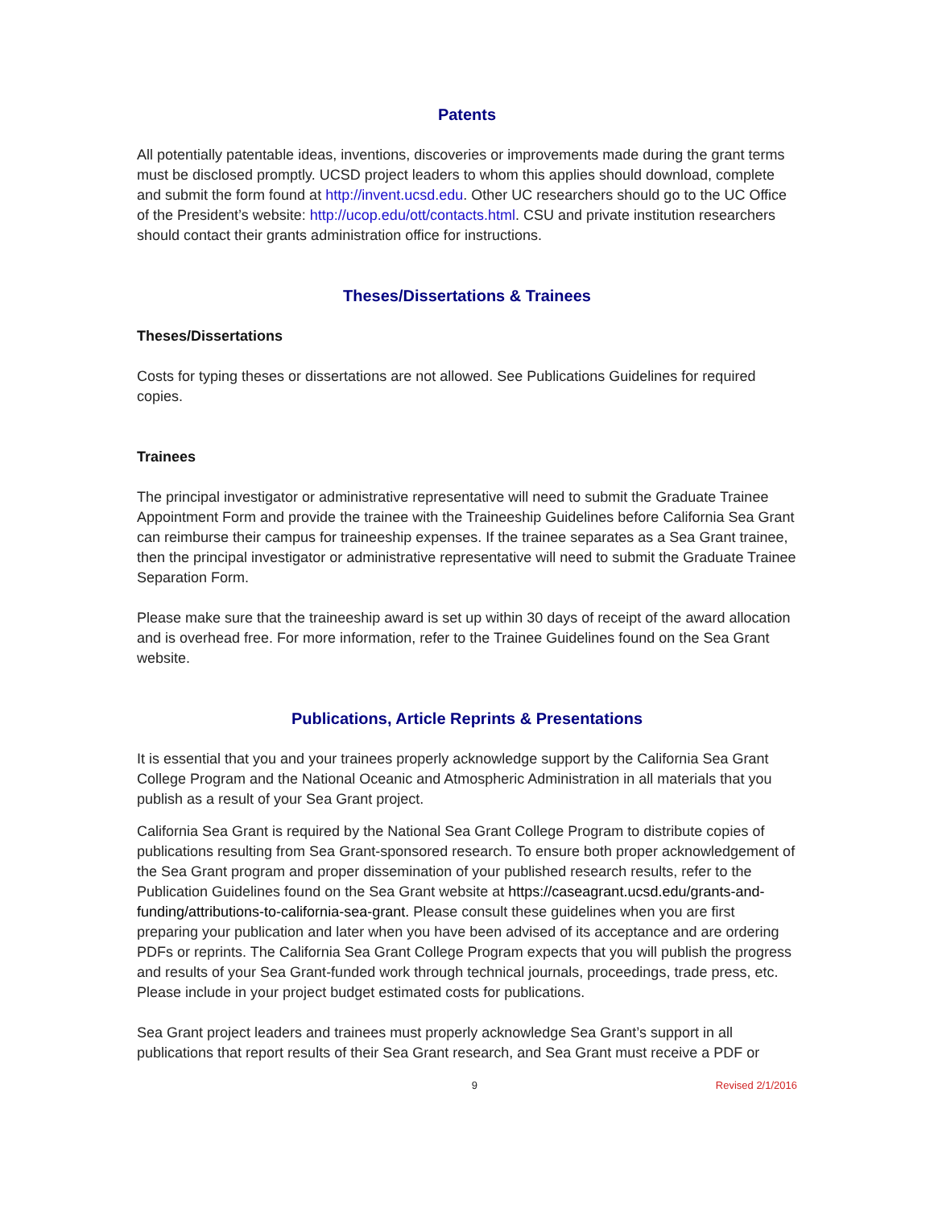Patents
All potentially patentable ideas, inventions, discoveries or improvements made during the grant terms must be disclosed promptly. UCSD project leaders to whom this applies should download, complete and submit the form found at http://invent.ucsd.edu. Other UC researchers should go to the UC Office of the President’s website: http://ucop.edu/ott/contacts.html. CSU and private institution researchers should contact their grants administration office for instructions.
Theses/Dissertations & Trainees
Theses/Dissertations
Costs for typing theses or dissertations are not allowed. See Publications Guidelines for required copies.
Trainees
The principal investigator or administrative representative will need to submit the Graduate Trainee Appointment Form and provide the trainee with the Traineeship Guidelines before California Sea Grant can reimburse their campus for traineeship expenses. If the trainee separates as a Sea Grant trainee, then the principal investigator or administrative representative will need to submit the Graduate Trainee Separation Form.
Please make sure that the traineeship award is set up within 30 days of receipt of the award allocation and is overhead free. For more information, refer to the Trainee Guidelines found on the Sea Grant website.
Publications, Article Reprints & Presentations
It is essential that you and your trainees properly acknowledge support by the California Sea Grant College Program and the National Oceanic and Atmospheric Administration in all materials that you publish as a result of your Sea Grant project.
California Sea Grant is required by the National Sea Grant College Program to distribute copies of publications resulting from Sea Grant-sponsored research. To ensure both proper acknowledgement of the Sea Grant program and proper dissemination of your published research results, refer to the Publication Guidelines found on the Sea Grant website at https://caseagrant.ucsd.edu/grants-and-funding/attributions-to-california-sea-grant. Please consult these guidelines when you are first preparing your publication and later when you have been advised of its acceptance and are ordering PDFs or reprints. The California Sea Grant College Program expects that you will publish the progress and results of your Sea Grant-funded work through technical journals, proceedings, trade press, etc. Please include in your project budget estimated costs for publications.
Sea Grant project leaders and trainees must properly acknowledge Sea Grant’s support in all publications that report results of their Sea Grant research, and Sea Grant must receive a PDF or
9 Revised 2/1/2016